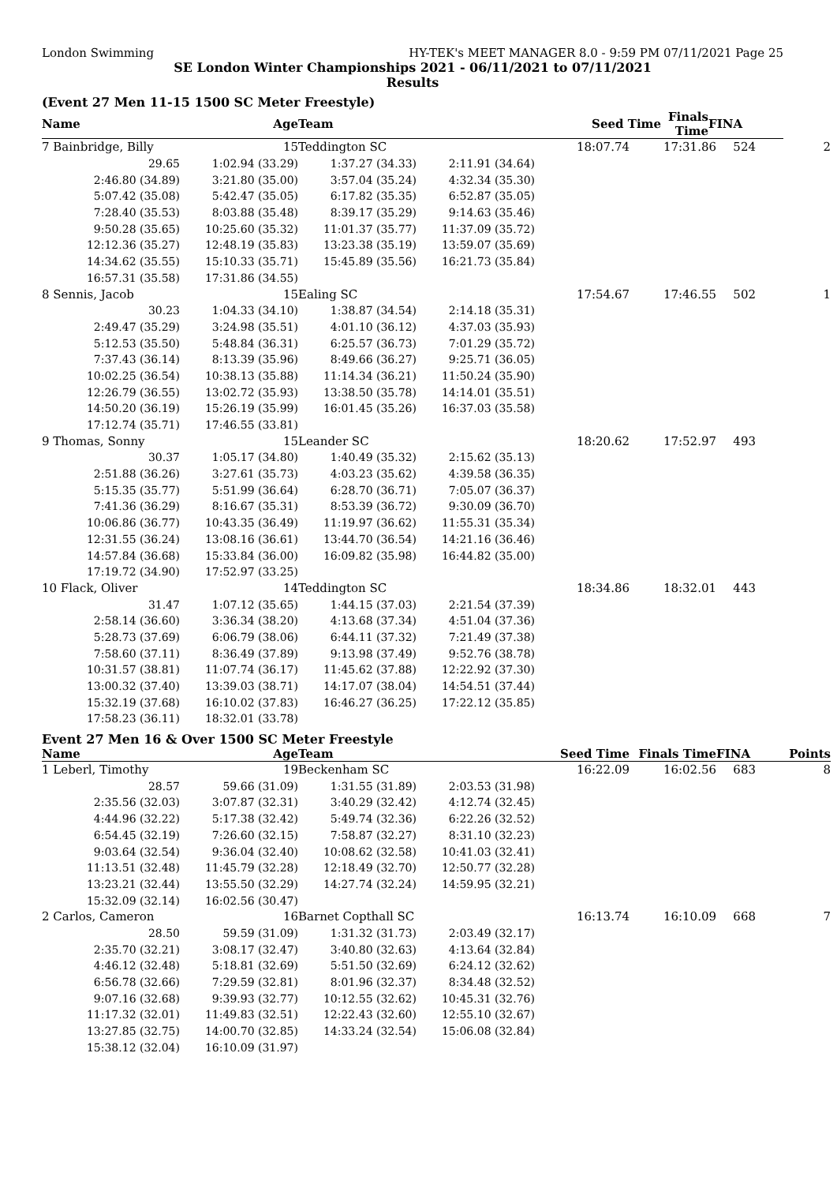London Swimming HY-TEK's MEET MANAGER 8.0 - 9:59 PM 07/11/2021 Page 25
SE London Winter Championships 2021 - 06/11/2021 to 07/11/2021
Results
(Event 27 Men 11-15 1500 SC Meter Freestyle)
| Name | Age | Team | | Seed Time | Finals Time | FINA |
| --- | --- | --- | --- | --- | --- | --- |
| 7 Bainbridge, Billy | 15 | Teddington SC | | 18:07.74 | 17:31.86 | 524 | 2 |
| 29.65 | 1:02.94 (33.29) | 1:37.27 (34.33) | 2:11.91 (34.64) | | | | |
| 2:46.80 (34.89) | 3:21.80 (35.00) | 3:57.04 (35.24) | 4:32.34 (35.30) | | | | |
| 5:07.42 (35.08) | 5:42.47 (35.05) | 6:17.82 (35.35) | 6:52.87 (35.05) | | | | |
| 7:28.40 (35.53) | 8:03.88 (35.48) | 8:39.17 (35.29) | 9:14.63 (35.46) | | | | |
| 9:50.28 (35.65) | 10:25.60 (35.32) | 11:01.37 (35.77) | 11:37.09 (35.72) | | | | |
| 12:12.36 (35.27) | 12:48.19 (35.83) | 13:23.38 (35.19) | 13:59.07 (35.69) | | | | |
| 14:34.62 (35.55) | 15:10.33 (35.71) | 15:45.89 (35.56) | 16:21.73 (35.84) | | | | |
| 16:57.31 (35.58) | 17:31.86 (34.55) | | | | | | |
| 8 Sennis, Jacob | 15 | Ealing SC | | 17:54.67 | 17:46.55 | 502 | 1 |
| 30.23 | 1:04.33 (34.10) | 1:38.87 (34.54) | 2:14.18 (35.31) | | | | |
| 2:49.47 (35.29) | 3:24.98 (35.51) | 4:01.10 (36.12) | 4:37.03 (35.93) | | | | |
| 5:12.53 (35.50) | 5:48.84 (36.31) | 6:25.57 (36.73) | 7:01.29 (35.72) | | | | |
| 7:37.43 (36.14) | 8:13.39 (35.96) | 8:49.66 (36.27) | 9:25.71 (36.05) | | | | |
| 10:02.25 (36.54) | 10:38.13 (35.88) | 11:14.34 (36.21) | 11:50.24 (35.90) | | | | |
| 12:26.79 (36.55) | 13:02.72 (35.93) | 13:38.50 (35.78) | 14:14.01 (35.51) | | | | |
| 14:50.20 (36.19) | 15:26.19 (35.99) | 16:01.45 (35.26) | 16:37.03 (35.58) | | | | |
| 17:12.74 (35.71) | 17:46.55 (33.81) | | | | | | |
| 9 Thomas, Sonny | 15 | Leander SC | | 18:20.62 | 17:52.97 | 493 | |
| 30.37 | 1:05.17 (34.80) | 1:40.49 (35.32) | 2:15.62 (35.13) | | | | |
| 2:51.88 (36.26) | 3:27.61 (35.73) | 4:03.23 (35.62) | 4:39.58 (36.35) | | | | |
| 5:15.35 (35.77) | 5:51.99 (36.64) | 6:28.70 (36.71) | 7:05.07 (36.37) | | | | |
| 7:41.36 (36.29) | 8:16.67 (35.31) | 8:53.39 (36.72) | 9:30.09 (36.70) | | | | |
| 10:06.86 (36.77) | 10:43.35 (36.49) | 11:19.97 (36.62) | 11:55.31 (35.34) | | | | |
| 12:31.55 (36.24) | 13:08.16 (36.61) | 13:44.70 (36.54) | 14:21.16 (36.46) | | | | |
| 14:57.84 (36.68) | 15:33.84 (36.00) | 16:09.82 (35.98) | 16:44.82 (35.00) | | | | |
| 17:19.72 (34.90) | 17:52.97 (33.25) | | | | | | |
| 10 Flack, Oliver | 14 | Teddington SC | | 18:34.86 | 18:32.01 | 443 | |
| 31.47 | 1:07.12 (35.65) | 1:44.15 (37.03) | 2:21.54 (37.39) | | | | |
| 2:58.14 (36.60) | 3:36.34 (38.20) | 4:13.68 (37.34) | 4:51.04 (37.36) | | | | |
| 5:28.73 (37.69) | 6:06.79 (38.06) | 6:44.11 (37.32) | 7:21.49 (37.38) | | | | |
| 7:58.60 (37.11) | 8:36.49 (37.89) | 9:13.98 (37.49) | 9:52.76 (38.78) | | | | |
| 10:31.57 (38.81) | 11:07.74 (36.17) | 11:45.62 (37.88) | 12:22.92 (37.30) | | | | |
| 13:00.32 (37.40) | 13:39.03 (38.71) | 14:17.07 (38.04) | 14:54.51 (37.44) | | | | |
| 15:32.19 (37.68) | 16:10.02 (37.83) | 16:46.27 (36.25) | 17:22.12 (35.85) | | | | |
| 17:58.23 (36.11) | 18:32.01 (33.78) | | | | | | |
Event 27 Men 16 & Over 1500 SC Meter Freestyle
| Name | Age | Team | | Seed Time | Finals Time | FINA | Points |
| --- | --- | --- | --- | --- | --- | --- | --- |
| 1 Leberl, Timothy | 19 | Beckenham SC | | 16:22.09 | 16:02.56 | 683 | 8 |
| 28.57 | 59.66 (31.09) | 1:31.55 (31.89) | 2:03.53 (31.98) | | | | |
| 2:35.56 (32.03) | 3:07.87 (32.31) | 3:40.29 (32.42) | 4:12.74 (32.45) | | | | |
| 4:44.96 (32.22) | 5:17.38 (32.42) | 5:49.74 (32.36) | 6:22.26 (32.52) | | | | |
| 6:54.45 (32.19) | 7:26.60 (32.15) | 7:58.87 (32.27) | 8:31.10 (32.23) | | | | |
| 9:03.64 (32.54) | 9:36.04 (32.40) | 10:08.62 (32.58) | 10:41.03 (32.41) | | | | |
| 11:13.51 (32.48) | 11:45.79 (32.28) | 12:18.49 (32.70) | 12:50.77 (32.28) | | | | |
| 13:23.21 (32.44) | 13:55.50 (32.29) | 14:27.74 (32.24) | 14:59.95 (32.21) | | | | |
| 15:32.09 (32.14) | 16:02.56 (30.47) | | | | | | |
| 2 Carlos, Cameron | 16 | Barnet Copthall SC | | 16:13.74 | 16:10.09 | 668 | 7 |
| 28.50 | 59.59 (31.09) | 1:31.32 (31.73) | 2:03.49 (32.17) | | | | |
| 2:35.70 (32.21) | 3:08.17 (32.47) | 3:40.80 (32.63) | 4:13.64 (32.84) | | | | |
| 4:46.12 (32.48) | 5:18.81 (32.69) | 5:51.50 (32.69) | 6:24.12 (32.62) | | | | |
| 6:56.78 (32.66) | 7:29.59 (32.81) | 8:01.96 (32.37) | 8:34.48 (32.52) | | | | |
| 9:07.16 (32.68) | 9:39.93 (32.77) | 10:12.55 (32.62) | 10:45.31 (32.76) | | | | |
| 11:17.32 (32.01) | 11:49.83 (32.51) | 12:22.43 (32.60) | 12:55.10 (32.67) | | | | |
| 13:27.85 (32.75) | 14:00.70 (32.85) | 14:33.24 (32.54) | 15:06.08 (32.84) | | | | |
| 15:38.12 (32.04) | 16:10.09 (31.97) | | | | | | |